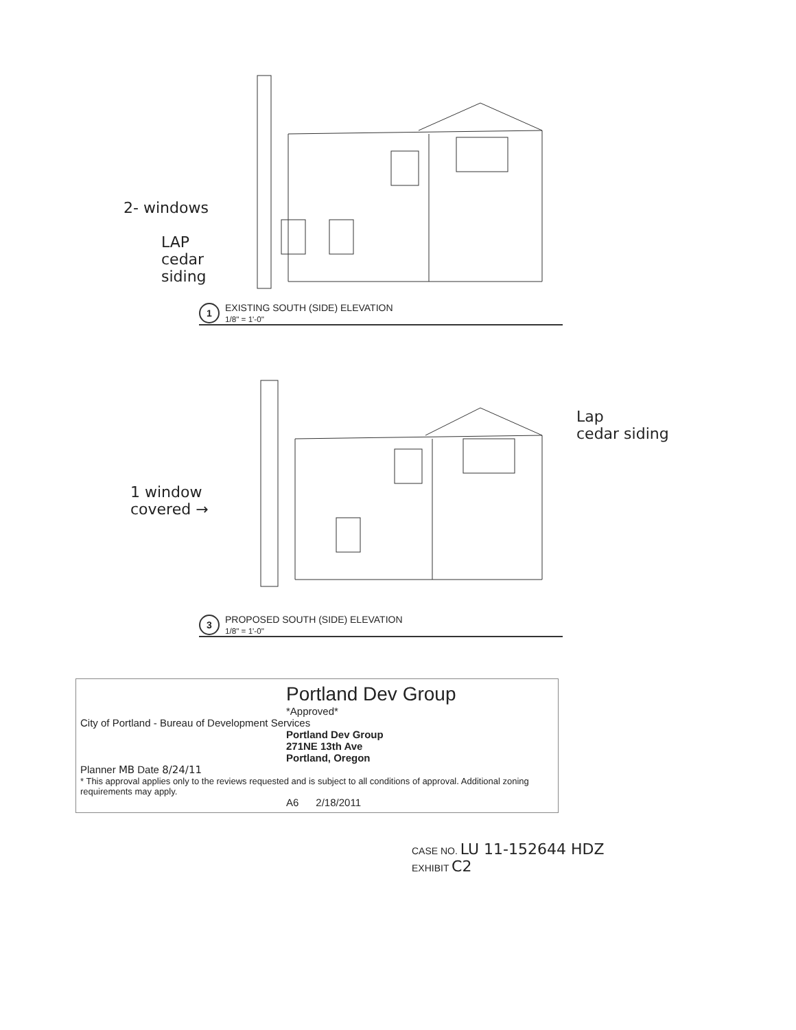2- windows
LAP
cedar
siding
1 EXISTING SOUTH (SIDE) ELEVATION
1/8" = 1'-0"
Lap
cedar siding
1 window
covered →
3 PROPOSED SOUTH (SIDE) ELEVATION
1/8" = 1'-0"
Portland Dev Group
*Approved*
City of Portland - Bureau of Development Services
Portland Dev Group
271NE 13th Ave
Portland, Oregon
Planner MB Date 8/24/11
* This approval applies only to the reviews requested and is subject to all conditions of approval. Additional zoning requirements may apply.
A6 2/18/2011
CASE NO. LU 11-152644 HDZ
EXHIBIT C2